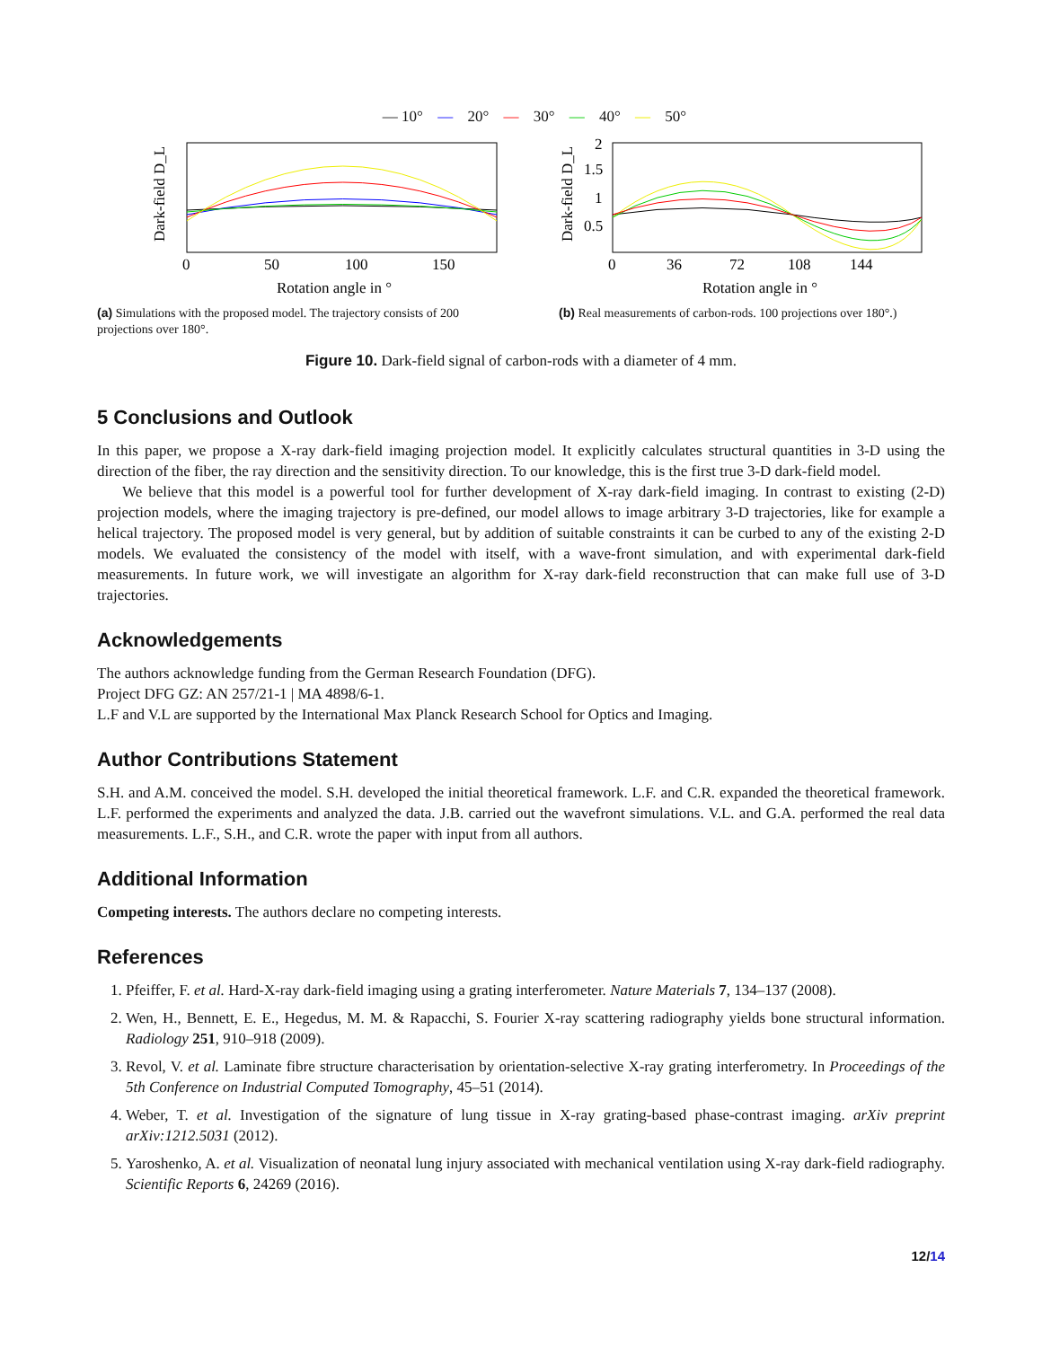— 10° — 20° — 30° — 40° — 50°
Dark-field D_L
0
50
100
150
Rotation angle in °
(a) Simulations with the proposed model. The trajectory consists of 200 projections over 180°.
Dark-field D_L
2
1.5
1
0.5
0
36
72
108
144
Rotation angle in °
(b) Real measurements of carbon-rods. 100 projections over 180°.)
Figure 10. Dark-field signal of carbon-rods with a diameter of 4 mm.
5 Conclusions and Outlook
In this paper, we propose a X-ray dark-field imaging projection model. It explicitly calculates structural quantities in 3-D using the direction of the fiber, the ray direction and the sensitivity direction. To our knowledge, this is the first true 3-D dark-field model.
We believe that this model is a powerful tool for further development of X-ray dark-field imaging. In contrast to existing (2-D) projection models, where the imaging trajectory is pre-defined, our model allows to image arbitrary 3-D trajectories, like for example a helical trajectory. The proposed model is very general, but by addition of suitable constraints it can be curbed to any of the existing 2-D models. We evaluated the consistency of the model with itself, with a wave-front simulation, and with experimental dark-field measurements. In future work, we will investigate an algorithm for X-ray dark-field reconstruction that can make full use of 3-D trajectories.
Acknowledgements
The authors acknowledge funding from the German Research Foundation (DFG).
Project DFG GZ: AN 257/21-1 | MA 4898/6-1.
L.F and V.L are supported by the International Max Planck Research School for Optics and Imaging.
Author Contributions Statement
S.H. and A.M. conceived the model. S.H. developed the initial theoretical framework. L.F. and C.R. expanded the theoretical framework. L.F. performed the experiments and analyzed the data. J.B. carried out the wavefront simulations. V.L. and G.A. performed the real data measurements. L.F., S.H., and C.R. wrote the paper with input from all authors.
Additional Information
Competing interests. The authors declare no competing interests.
References
1. Pfeiffer, F. et al. Hard-X-ray dark-field imaging using a grating interferometer. Nature Materials 7, 134–137 (2008).
2. Wen, H., Bennett, E. E., Hegedus, M. M. & Rapacchi, S. Fourier X-ray scattering radiography yields bone structural information. Radiology 251, 910–918 (2009).
3. Revol, V. et al. Laminate fibre structure characterisation by orientation-selective X-ray grating interferometry. In Proceedings of the 5th Conference on Industrial Computed Tomography, 45–51 (2014).
4. Weber, T. et al. Investigation of the signature of lung tissue in X-ray grating-based phase-contrast imaging. arXiv preprint arXiv:1212.5031 (2012).
5. Yaroshenko, A. et al. Visualization of neonatal lung injury associated with mechanical ventilation using X-ray dark-field radiography. Scientific Reports 6, 24269 (2016).
12/14